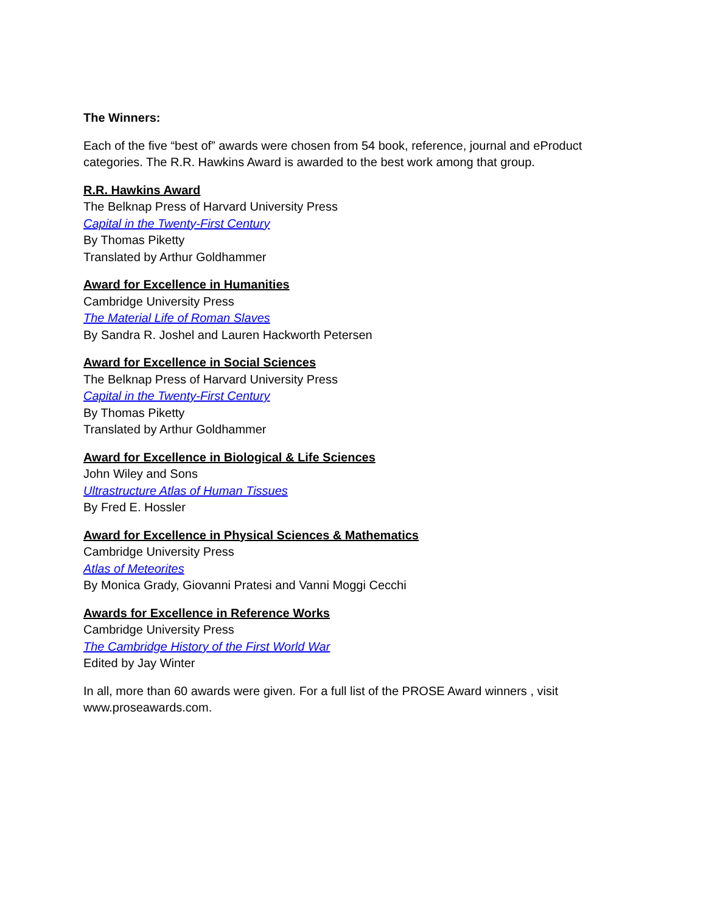The Winners:
Each of the five “best of” awards were chosen from 54 book, reference, journal and eProduct categories. The R.R. Hawkins Award is awarded to the best work among that group.
R.R. Hawkins Award
The Belknap Press of Harvard University Press
Capital in the Twenty-First Century
By Thomas Piketty
Translated by Arthur Goldhammer
Award for Excellence in Humanities
Cambridge University Press
The Material Life of Roman Slaves
By Sandra R. Joshel and Lauren Hackworth Petersen
Award for Excellence in Social Sciences
The Belknap Press of Harvard University Press
Capital in the Twenty-First Century
By Thomas Piketty
Translated by Arthur Goldhammer
Award for Excellence in Biological & Life Sciences
John Wiley and Sons
Ultrastructure Atlas of Human Tissues
By Fred E. Hossler
Award for Excellence in Physical Sciences & Mathematics
Cambridge University Press
Atlas of Meteorites
By Monica Grady, Giovanni Pratesi and Vanni Moggi Cecchi
Awards for Excellence in Reference Works
Cambridge University Press
The Cambridge History of the First World War
Edited by Jay Winter
In all, more than 60 awards were given. For a full list of the PROSE Award winners , visit www.proseawards.com.